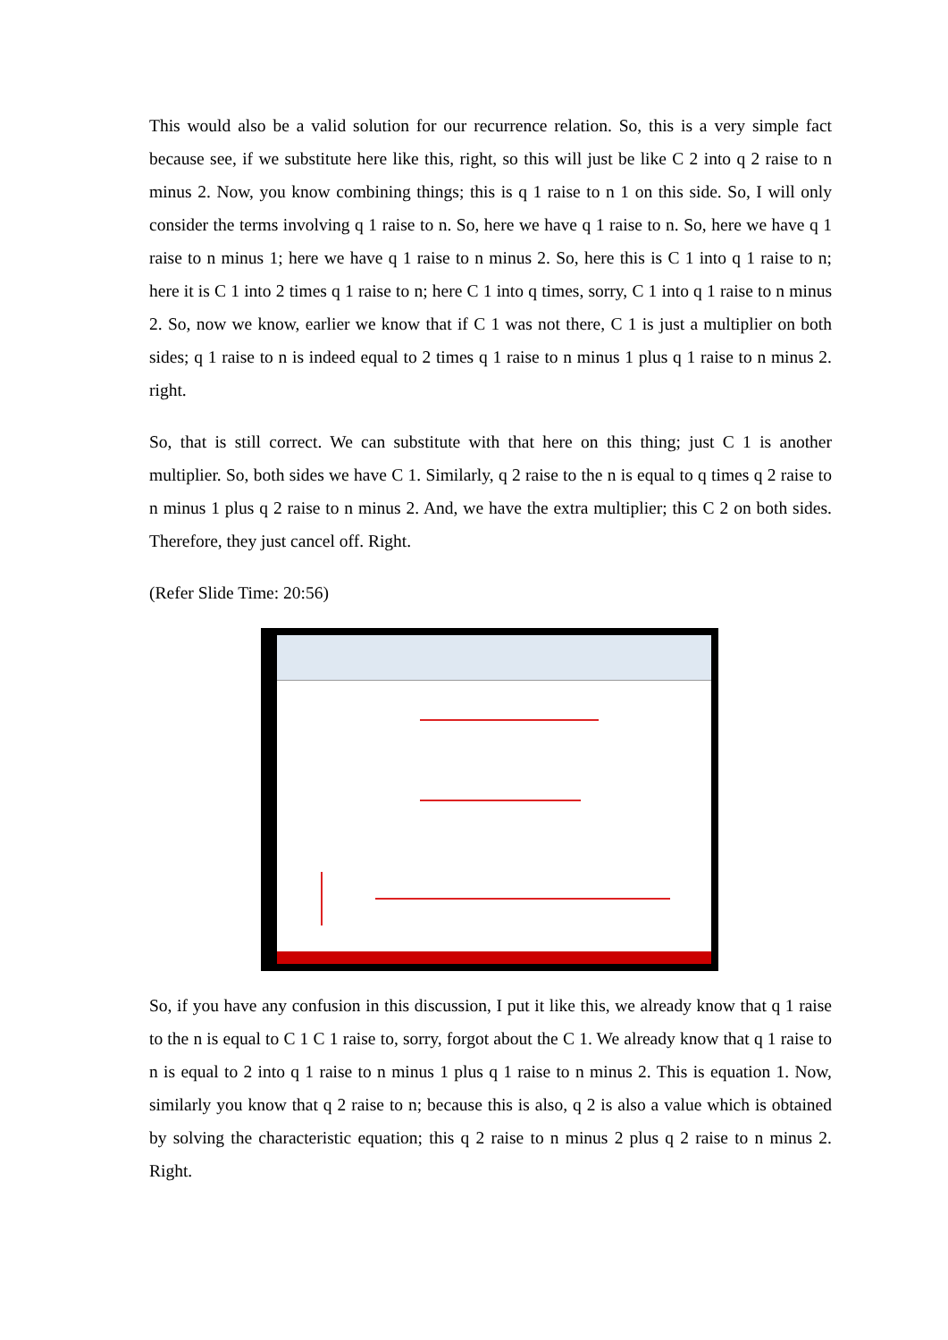This would also be a valid solution for our recurrence relation. So, this is a very simple fact because see, if we substitute here like this, right, so this will just be like C 2 into q 2 raise to n minus 2. Now, you know combining things; this is q 1 raise to n 1 on this side. So, I will only consider the terms involving q 1 raise to n. So, here we have q 1 raise to n. So, here we have q 1 raise to n minus 1; here we have q 1 raise to n minus 2. So, here this is C 1 into q 1 raise to n; here it is C 1 into 2 times q 1 raise to n; here C 1 into q times, sorry, C 1 into q 1 raise to n minus 2. So, now we know, earlier we know that if C 1 was not there, C 1 is just a multiplier on both sides; q 1 raise to n is indeed equal to 2 times q 1 raise to n minus 1 plus q 1 raise to n minus 2. right.
So, that is still correct. We can substitute with that here on this thing; just C 1 is another multiplier. So, both sides we have C 1. Similarly, q 2 raise to the n is equal to q times q 2 raise to n minus 1 plus q 2 raise to n minus 2. And, we have the extra multiplier; this C 2 on both sides. Therefore, they just cancel off. Right.
(Refer Slide Time: 20:56)
So, if you have any confusion in this discussion, I put it like this, we already know that q 1 raise to the n is equal to C 1 C 1 raise to, sorry, forgot about the C 1. We already know that q 1 raise to n is equal to 2 into q 1 raise to n minus 1 plus q 1 raise to n minus 2. This is equation 1. Now, similarly you know that q 2 raise to n; because this is also, q 2 is also a value which is obtained by solving the characteristic equation; this q 2 raise to n minus 2 plus q 2 raise to n minus 2. Right.